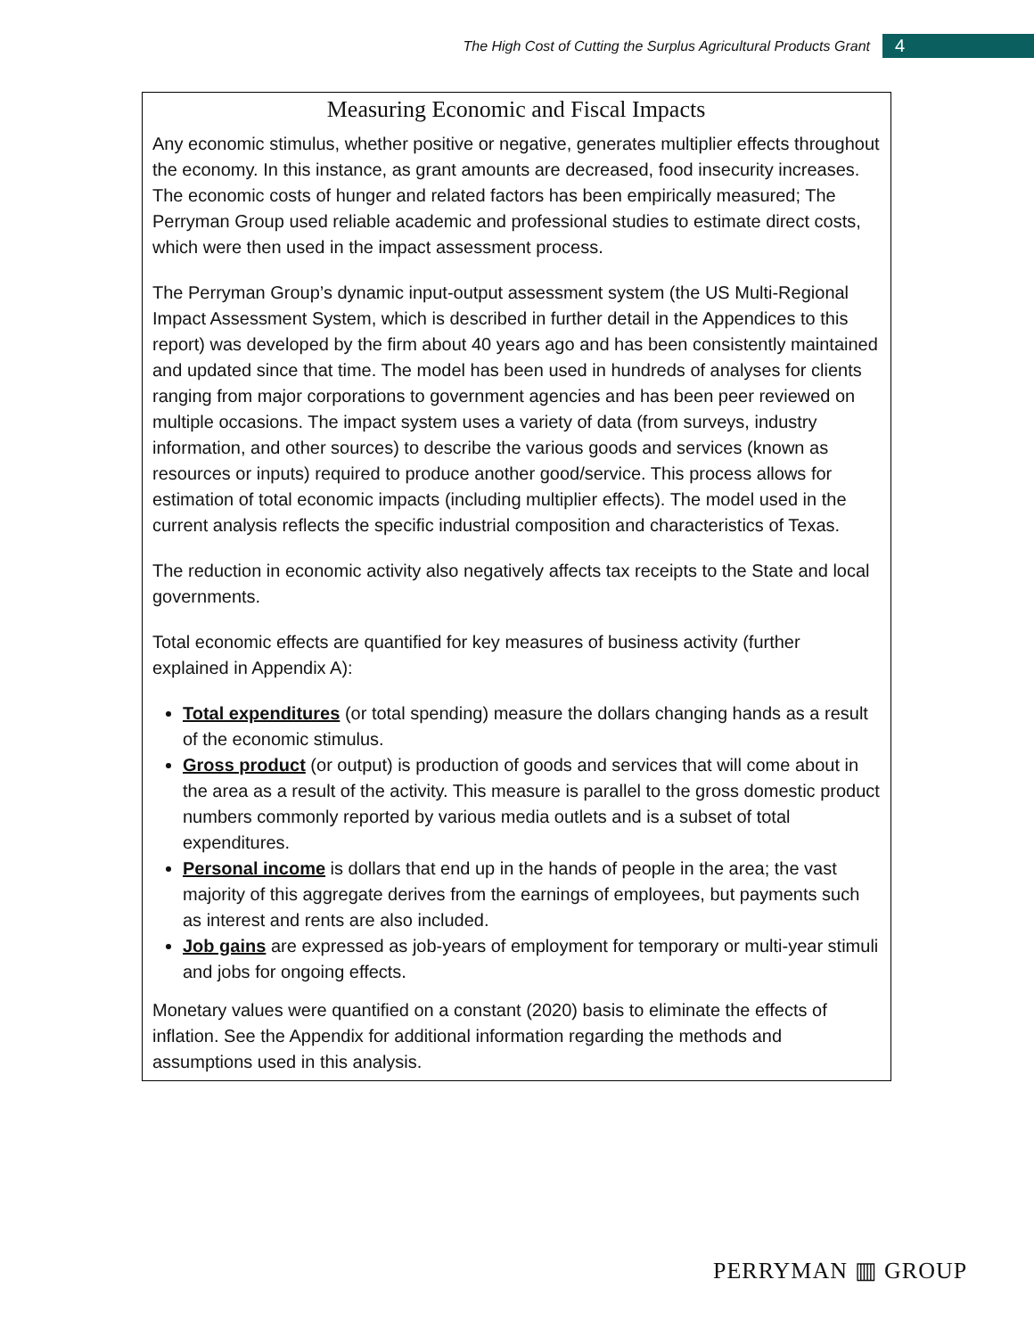The High Cost of Cutting the Surplus Agricultural Products Grant
4
Measuring Economic and Fiscal Impacts
Any economic stimulus, whether positive or negative, generates multiplier effects throughout the economy. In this instance, as grant amounts are decreased, food insecurity increases. The economic costs of hunger and related factors has been empirically measured; The Perryman Group used reliable academic and professional studies to estimate direct costs, which were then used in the impact assessment process.
The Perryman Group’s dynamic input-output assessment system (the US Multi-Regional Impact Assessment System, which is described in further detail in the Appendices to this report) was developed by the firm about 40 years ago and has been consistently maintained and updated since that time. The model has been used in hundreds of analyses for clients ranging from major corporations to government agencies and has been peer reviewed on multiple occasions. The impact system uses a variety of data (from surveys, industry information, and other sources) to describe the various goods and services (known as resources or inputs) required to produce another good/service. This process allows for estimation of total economic impacts (including multiplier effects). The model used in the current analysis reflects the specific industrial composition and characteristics of Texas.
The reduction in economic activity also negatively affects tax receipts to the State and local governments.
Total economic effects are quantified for key measures of business activity (further explained in Appendix A):
Total expenditures (or total spending) measure the dollars changing hands as a result of the economic stimulus.
Gross product (or output) is production of goods and services that will come about in the area as a result of the activity. This measure is parallel to the gross domestic product numbers commonly reported by various media outlets and is a subset of total expenditures.
Personal income is dollars that end up in the hands of people in the area; the vast majority of this aggregate derives from the earnings of employees, but payments such as interest and rents are also included.
Job gains are expressed as job-years of employment for temporary or multi-year stimuli and jobs for ongoing effects.
Monetary values were quantified on a constant (2020) basis to eliminate the effects of inflation. See the Appendix for additional information regarding the methods and assumptions used in this analysis.
PERRYMAN ▥ GROUP